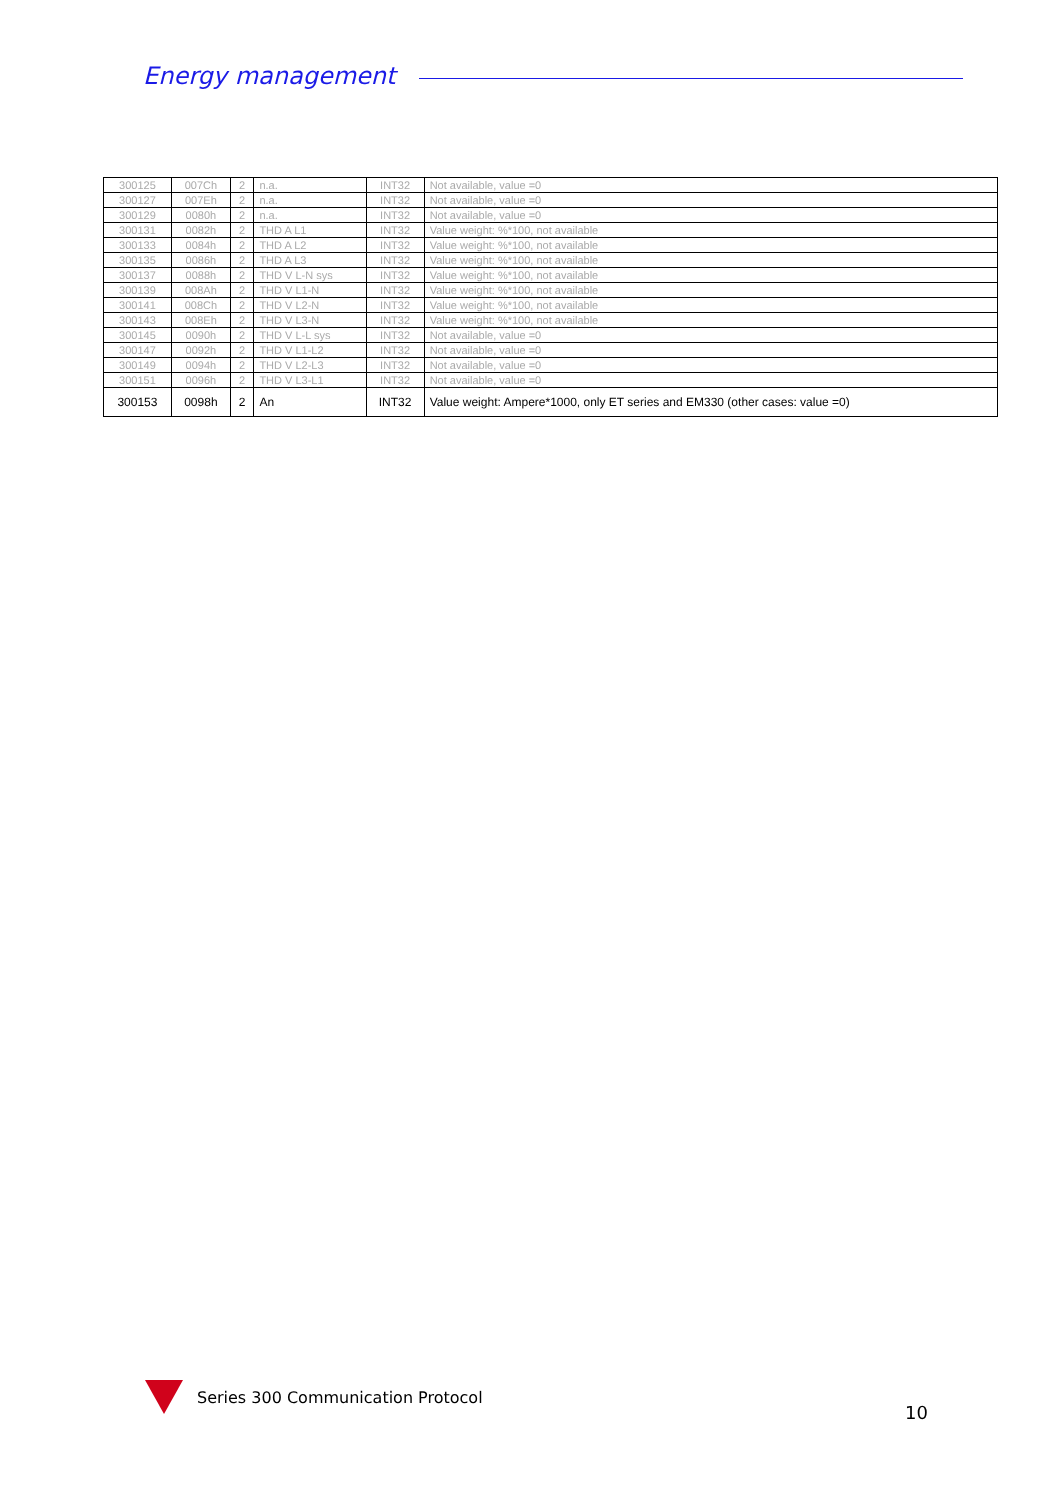Energy management
| 300125 | 007Ch | 2 | n.a. | INT32 | Not available, value =0 |
| 300127 | 007Eh | 2 | n.a. | INT32 | Not available, value =0 |
| 300129 | 0080h | 2 | n.a. | INT32 | Not available, value =0 |
| 300131 | 0082h | 2 | THD A L1 | INT32 | Value weight: %*100, not available |
| 300133 | 0084h | 2 | THD A L2 | INT32 | Value weight: %*100, not available |
| 300135 | 0086h | 2 | THD A L3 | INT32 | Value weight: %*100, not available |
| 300137 | 0088h | 2 | THD V L-N sys | INT32 | Value weight: %*100, not available |
| 300139 | 008Ah | 2 | THD V L1-N | INT32 | Value weight: %*100, not available |
| 300141 | 008Ch | 2 | THD V L2-N | INT32 | Value weight: %*100, not available |
| 300143 | 008Eh | 2 | THD V L3-N | INT32 | Value weight: %*100, not available |
| 300145 | 0090h | 2 | THD V L-L sys | INT32 | Not available, value =0 |
| 300147 | 0092h | 2 | THD V L1-L2 | INT32 | Not available, value =0 |
| 300149 | 0094h | 2 | THD V L2-L3 | INT32 | Not available, value =0 |
| 300151 | 0096h | 2 | THD V L3-L1 | INT32 | Not available, value =0 |
| 300153 | 0098h | 2 | An | INT32 | Value weight: Ampere*1000, only ET series and EM330 (other cases: value =0) |
Series 300 Communication Protocol
10